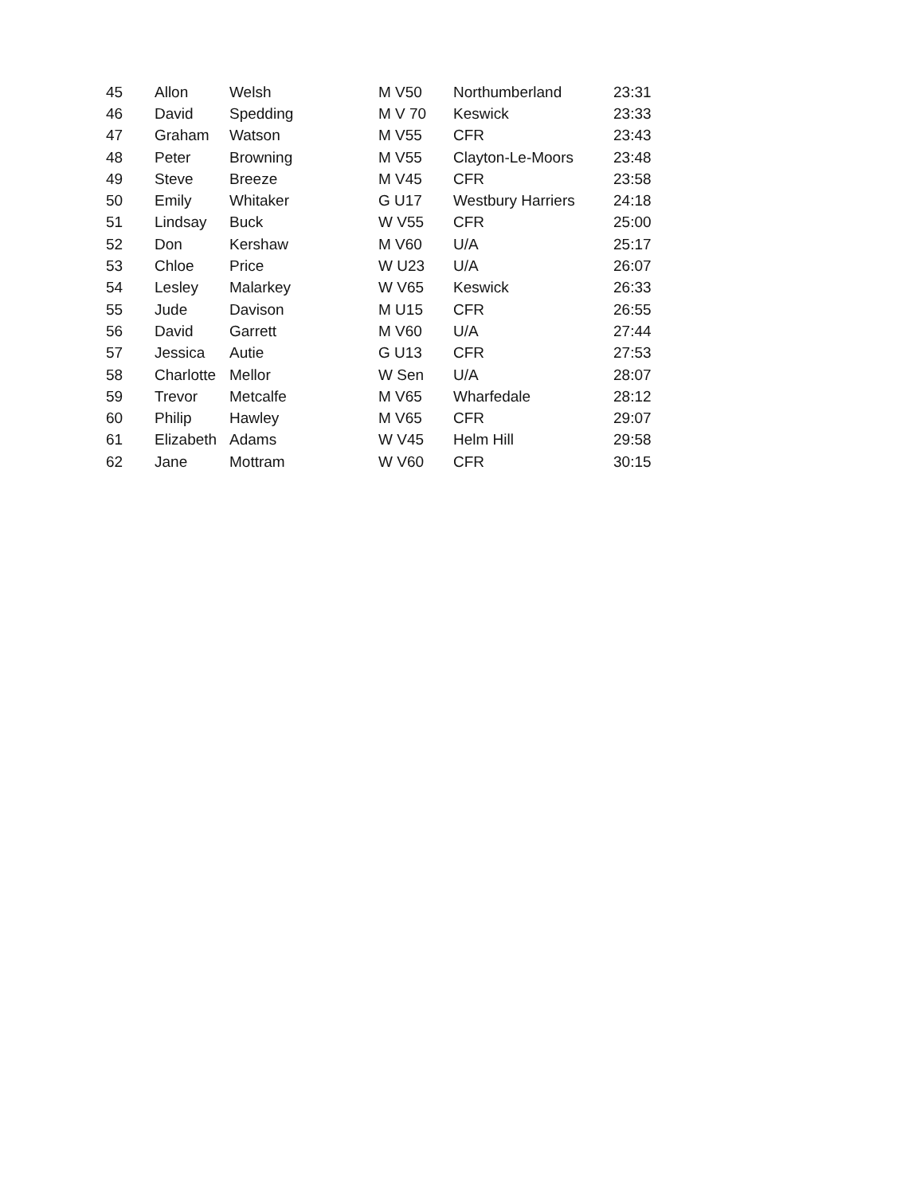| 45 | Allon | Welsh | M V50 | Northumberland | 23:31 |
| 46 | David | Spedding | M V 70 | Keswick | 23:33 |
| 47 | Graham | Watson | M V55 | CFR | 23:43 |
| 48 | Peter | Browning | M V55 | Clayton-Le-Moors | 23:48 |
| 49 | Steve | Breeze | M V45 | CFR | 23:58 |
| 50 | Emily | Whitaker | G U17 | Westbury Harriers | 24:18 |
| 51 | Lindsay | Buck | W V55 | CFR | 25:00 |
| 52 | Don | Kershaw | M V60 | U/A | 25:17 |
| 53 | Chloe | Price | W U23 | U/A | 26:07 |
| 54 | Lesley | Malarkey | W V65 | Keswick | 26:33 |
| 55 | Jude | Davison | M U15 | CFR | 26:55 |
| 56 | David | Garrett | M V60 | U/A | 27:44 |
| 57 | Jessica | Autie | G U13 | CFR | 27:53 |
| 58 | Charlotte | Mellor | W Sen | U/A | 28:07 |
| 59 | Trevor | Metcalfe | M V65 | Wharfedale | 28:12 |
| 60 | Philip | Hawley | M V65 | CFR | 29:07 |
| 61 | Elizabeth | Adams | W V45 | Helm Hill | 29:58 |
| 62 | Jane | Mottram | W V60 | CFR | 30:15 |